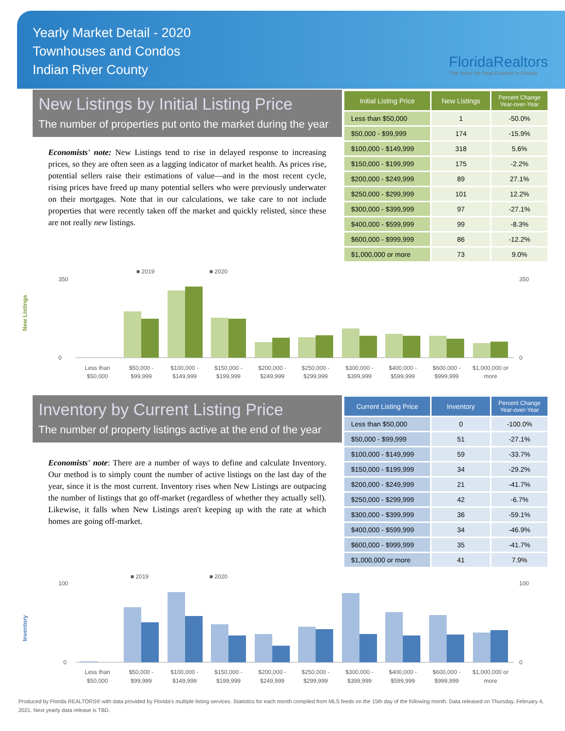Yearly Market Detail - 2020
Townhouses and Condos
Indian River County
FloridaRealtors
The Voice for Real Estate® in Florida
New Listings by Initial Listing Price
The number of properties put onto the market during the year
Economists' note: New Listings tend to rise in delayed response to increasing prices, so they are often seen as a lagging indicator of market health. As prices rise, potential sellers raise their estimations of value—and in the most recent cycle, rising prices have freed up many potential sellers who were previously underwater on their mortgages. Note that in our calculations, we take care to not include properties that were recently taken off the market and quickly relisted, since these are not really new listings.
| Initial Listing Price | New Listings | Percent Change Year-over-Year |
| --- | --- | --- |
| Less than $50,000 | 1 | -50.0% |
| $50,000 - $99,999 | 174 | -15.9% |
| $100,000 - $149,999 | 318 | 5.6% |
| $150,000 - $199,999 | 175 | -2.2% |
| $200,000 - $249,999 | 89 | 27.1% |
| $250,000 - $299,999 | 101 | 12.2% |
| $300,000 - $399,999 | 97 | -27.1% |
| $400,000 - $599,999 | 99 | -8.3% |
| $600,000 - $999,999 | 86 | -12.2% |
| $1,000,000 or more | 73 | 9.0% |
■ 2019
■ 2020
New Listings
350
0
350
0
Less than
$50,000
$50,000 -
$99,999
$100,000 -
$149,999
$150,000 -
$199,999
$200,000 -
$249,999
$250,000 -
$299,999
$300,000 -
$399,999
$400,000 -
$599,999
$600,000 -
$999,999
$1,000,000 or
more
Inventory by Current Listing Price
The number of property listings active at the end of the year
Economists' note: There are a number of ways to define and calculate Inventory. Our method is to simply count the number of active listings on the last day of the year, since it is the most current. Inventory rises when New Listings are outpacing the number of listings that go off-market (regardless of whether they actually sell). Likewise, it falls when New Listings aren't keeping up with the rate at which homes are going off-market.
| Current Listing Price | Inventory | Percent Change Year-over-Year |
| --- | --- | --- |
| Less than $50,000 | 0 | -100.0% |
| $50,000 - $99,999 | 51 | -27.1% |
| $100,000 - $149,999 | 59 | -33.7% |
| $150,000 - $199,999 | 34 | -29.2% |
| $200,000 - $249,999 | 21 | -41.7% |
| $250,000 - $299,999 | 42 | -6.7% |
| $300,000 - $399,999 | 36 | -59.1% |
| $400,000 - $599,999 | 34 | -46.9% |
| $600,000 - $999,999 | 35 | -41.7% |
| $1,000,000 or more | 41 | 7.9% |
■ 2019
■ 2020
Inventory
100
0
100
0
Less than
$50,000
$50,000 -
$99,999
$100,000 -
$149,999
$150,000 -
$199,999
$200,000 -
$249,999
$250,000 -
$299,999
$300,000 -
$399,999
$400,000 -
$599,999
$600,000 -
$999,999
$1,000,000 or
more
Produced by Florida REALTORS® with data provided by Florida's multiple listing services. Statistics for each month compiled from MLS feeds on the 15th day of the following month. Data released on Thursday, February 4, 2021. Next yearly data release is TBD.